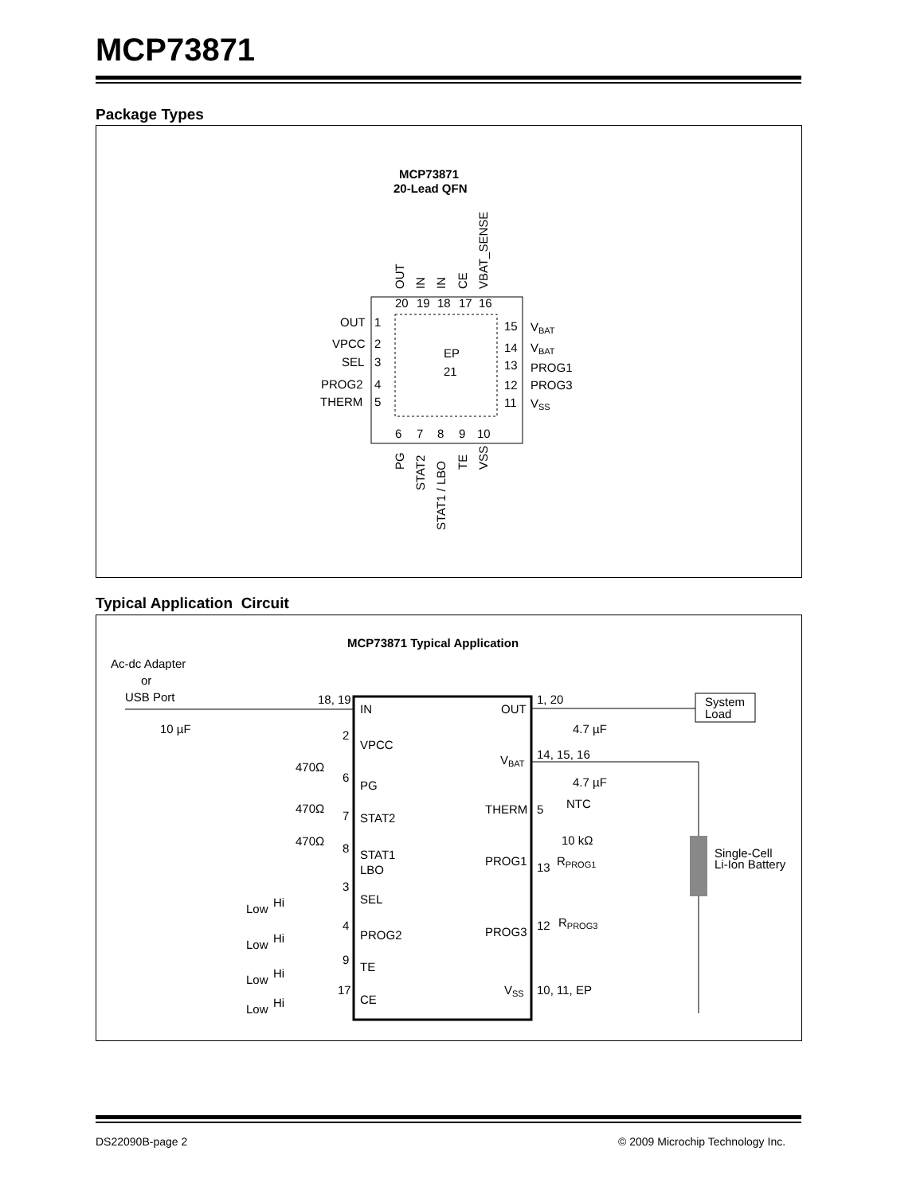MCP73871
Package Types
MCP73871
20-Lead QFN
EP
21
20
19
18
17
16
OUT
1
VPCC
2
SEL
3
PROG2
4
THERM
5
15
VBAT
14
VBAT
13
PROG1
12
PROG3
11
VSS
6
7
8
9
10
OUT
IN
IN
CE
VBAT_SENSE
PG
STAT2
STAT1 / LBO
TE
VSS
Typical Application Circuit
MCP73871 Typical Application
Ac-dc Adapter
or
USB Port
10 µF
18, 19
IN
2
VPCC
470Ω
6
PG
470Ω
7
STAT2
470Ω
8
STAT1
LBO
3
SEL
4
PROG2
9
TE
17
CE
Low
Hi
Low
Hi
Low
Hi
Low
Hi
OUT
1, 20
4.7 µF
VBAT
14, 15, 16
4.7 µF
THERM
5
NTC
10 kΩ
PROG1
13
RPROG1
PROG3
12
RPROG3
VSS
10, 11, EP
System
Load
Single-Cell
Li-Ion Battery
DS22090B-page 2
© 2009 Microchip Technology Inc.